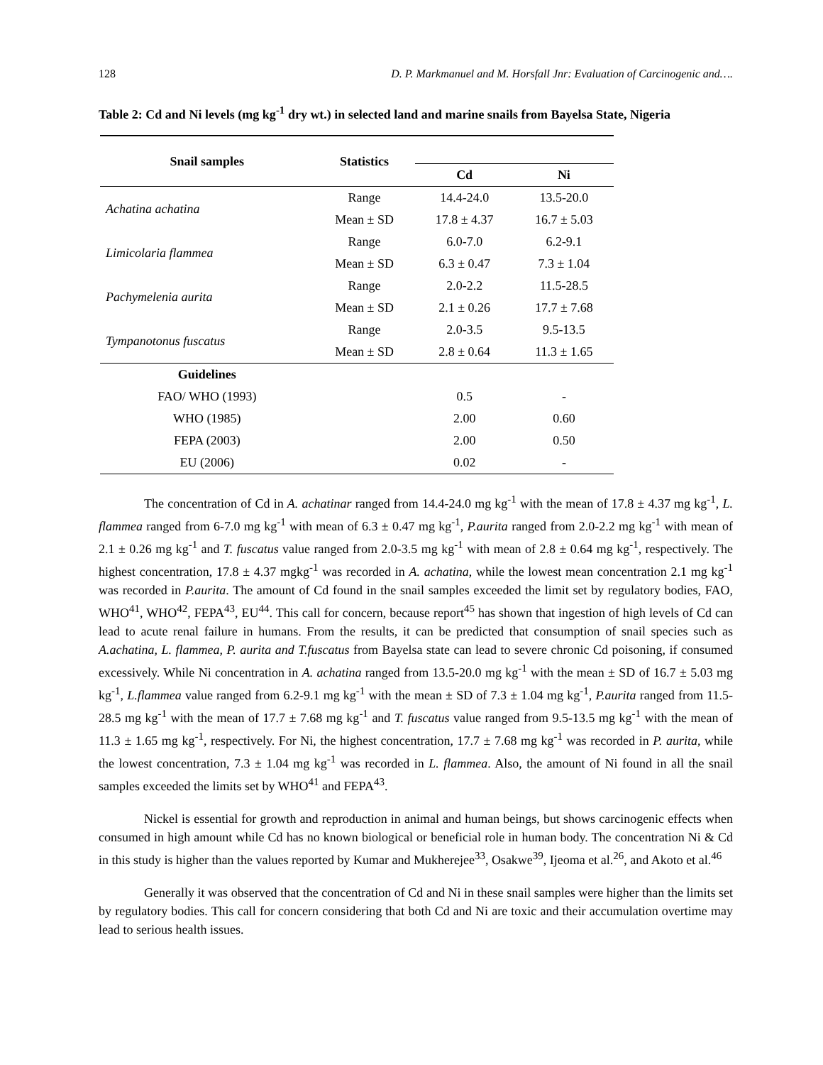128 D. P. Markmanuel and M. Horsfall Jnr: Evaluation of Carcinogenic and….
Table 2: Cd and Ni levels (mg kg<sup>-1</sup> dry wt.) in selected land and marine snails from Bayelsa State, Nigeria
| Snail samples | Statistics | | |
| --- | --- | --- | --- |
| | | Cd | Ni |
| Achatina achatina | Range | 14.4-24.0 | 13.5-20.0 |
| | Mean ± SD | 17.8 ± 4.37 | 16.7 ± 5.03 |
| Limicolaria flammea | Range | 6.0-7.0 | 6.2-9.1 |
| | Mean ± SD | 6.3 ± 0.47 | 7.3 ± 1.04 |
| Pachymelenia aurita | Range | 2.0-2.2 | 11.5-28.5 |
| | Mean ± SD | 2.1 ± 0.26 | 17.7 ± 7.68 |
| Tympanotonus fuscatus | Range | 2.0-3.5 | 9.5-13.5 |
| | Mean ± SD | 2.8 ± 0.64 | 11.3 ± 1.65 |
| Guidelines | | | |
| FAO/ WHO (1993) | | 0.5 | - |
| WHO (1985) | | 2.00 | 0.60 |
| FEPA (2003) | | 2.00 | 0.50 |
| EU (2006) | | 0.02 | - |
The concentration of Cd in A. achatinar ranged from 14.4-24.0 mg kg<sup>-1</sup> with the mean of 17.8 ± 4.37 mg kg<sup>-1</sup>, L. flammea ranged from 6-7.0 mg kg<sup>-1</sup> with mean of 6.3 ± 0.47 mg kg<sup>-1</sup>, P.aurita ranged from 2.0-2.2 mg kg<sup>-1</sup> with mean of 2.1 ± 0.26 mg kg<sup>-1</sup> and T. fuscatus value ranged from 2.0-3.5 mg kg<sup>-1</sup> with mean of 2.8 ± 0.64 mg kg<sup>-1</sup>, respectively. The highest concentration, 17.8 ± 4.37 mgkg<sup>-1</sup> was recorded in A. achatina, while the lowest mean concentration 2.1 mg kg<sup>-1</sup> was recorded in P.aurita. The amount of Cd found in the snail samples exceeded the limit set by regulatory bodies, FAO, WHO<sup>41</sup>, WHO<sup>42</sup>, FEPA<sup>43</sup>, EU<sup>44</sup>. This call for concern, because report<sup>45</sup> has shown that ingestion of high levels of Cd can lead to acute renal failure in humans. From the results, it can be predicted that consumption of snail species such as A.achatina, L. flammea, P. aurita and T.fuscatus from Bayelsa state can lead to severe chronic Cd poisoning, if consumed excessively. While Ni concentration in A. achatina ranged from 13.5-20.0 mg kg<sup>-1</sup> with the mean ± SD of 16.7 ± 5.03 mg kg<sup>-1</sup>, L.flammea value ranged from 6.2-9.1 mg kg<sup>-1</sup> with the mean ± SD of 7.3 ± 1.04 mg kg<sup>-1</sup>, P.aurita ranged from 11.5-28.5 mg kg<sup>-1</sup> with the mean of 17.7 ± 7.68 mg kg<sup>-1</sup> and T. fuscatus value ranged from 9.5-13.5 mg kg<sup>-1</sup> with the mean of 11.3 ± 1.65 mg kg<sup>-1</sup>, respectively. For Ni, the highest concentration, 17.7 ± 7.68 mg kg<sup>-1</sup> was recorded in P. aurita, while the lowest concentration, 7.3 ± 1.04 mg kg<sup>-1</sup> was recorded in L. flammea. Also, the amount of Ni found in all the snail samples exceeded the limits set by WHO<sup>41</sup> and FEPA<sup>43</sup>.
Nickel is essential for growth and reproduction in animal and human beings, but shows carcinogenic effects when consumed in high amount while Cd has no known biological or beneficial role in human body. The concentration Ni & Cd in this study is higher than the values reported by Kumar and Mukherejee<sup>33</sup>, Osakwe<sup>39</sup>, Ijeoma et al.<sup>26</sup>, and Akoto et al.<sup>46</sup>
Generally it was observed that the concentration of Cd and Ni in these snail samples were higher than the limits set by regulatory bodies. This call for concern considering that both Cd and Ni are toxic and their accumulation overtime may lead to serious health issues.